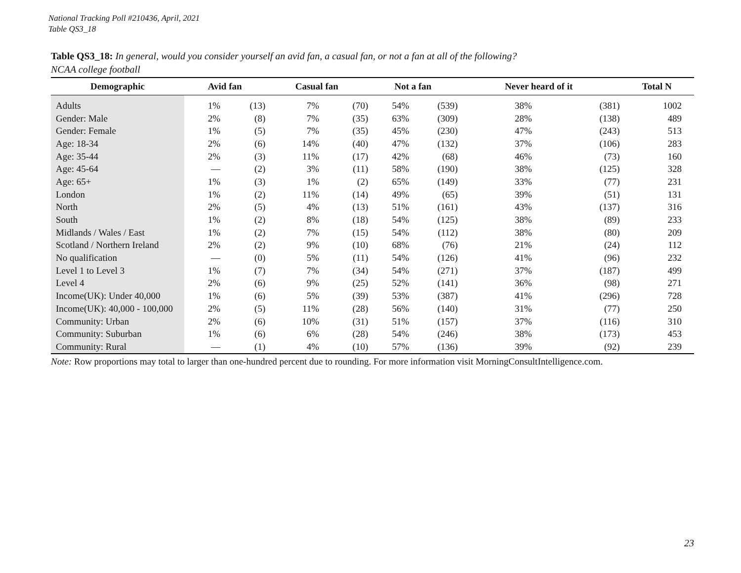National Tracking Poll #210436, April, 2021
Table QS3_18
Table QS3_18: In general, would you consider yourself an avid fan, a casual fan, or not a fan at all of the following?
NCAA college football
| Demographic | Avid fan | | Casual fan | | Not a fan | | Never heard of it | | Total N |
| --- | --- | --- | --- | --- | --- | --- | --- | --- | --- |
| Adults | 1% | (13) | 7% | (70) | 54% | (539) | 38% | (381) | 1002 |
| Gender: Male | 2% | (8) | 7% | (35) | 63% | (309) | 28% | (138) | 489 |
| Gender: Female | 1% | (5) | 7% | (35) | 45% | (230) | 47% | (243) | 513 |
| Age: 18-34 | 2% | (6) | 14% | (40) | 47% | (132) | 37% | (106) | 283 |
| Age: 35-44 | 2% | (3) | 11% | (17) | 42% | (68) | 46% | (73) | 160 |
| Age: 45-64 | — | (2) | 3% | (11) | 58% | (190) | 38% | (125) | 328 |
| Age: 65+ | 1% | (3) | 1% | (2) | 65% | (149) | 33% | (77) | 231 |
| London | 1% | (2) | 11% | (14) | 49% | (65) | 39% | (51) | 131 |
| North | 2% | (5) | 4% | (13) | 51% | (161) | 43% | (137) | 316 |
| South | 1% | (2) | 8% | (18) | 54% | (125) | 38% | (89) | 233 |
| Midlands / Wales / East | 1% | (2) | 7% | (15) | 54% | (112) | 38% | (80) | 209 |
| Scotland / Northern Ireland | 2% | (2) | 9% | (10) | 68% | (76) | 21% | (24) | 112 |
| No qualification | — | (0) | 5% | (11) | 54% | (126) | 41% | (96) | 232 |
| Level 1 to Level 3 | 1% | (7) | 7% | (34) | 54% | (271) | 37% | (187) | 499 |
| Level 4 | 2% | (6) | 9% | (25) | 52% | (141) | 36% | (98) | 271 |
| Income(UK): Under 40,000 | 1% | (6) | 5% | (39) | 53% | (387) | 41% | (296) | 728 |
| Income(UK): 40,000 - 100,000 | 2% | (5) | 11% | (28) | 56% | (140) | 31% | (77) | 250 |
| Community: Urban | 2% | (6) | 10% | (31) | 51% | (157) | 37% | (116) | 310 |
| Community: Suburban | 1% | (6) | 6% | (28) | 54% | (246) | 38% | (173) | 453 |
| Community: Rural | — | (1) | 4% | (10) | 57% | (136) | 39% | (92) | 239 |
Note: Row proportions may total to larger than one-hundred percent due to rounding. For more information visit MorningConsultIntelligence.com.
23